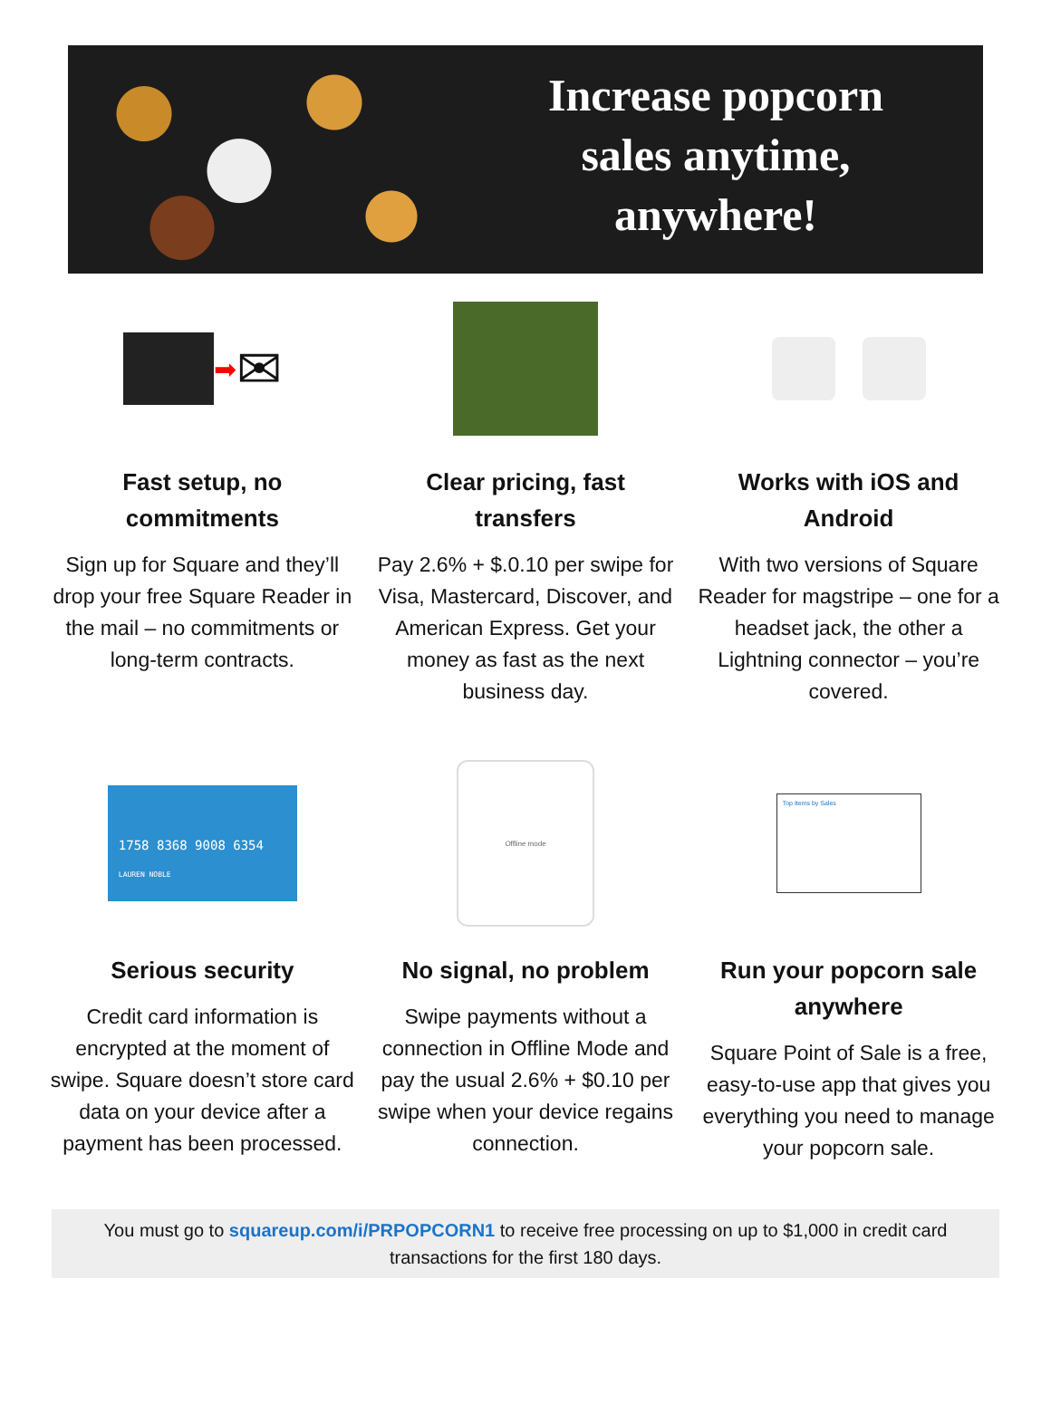Increase popcorn
sales anytime,
anywhere!
➡ ✉
Fast setup, no commitments
Sign up for Square and they’ll drop your free Square Reader in the mail – no commitments or long-term contracts.
Clear pricing, fast transfers
Pay 2.6% + $.0.10 per swipe for Visa, Mastercard, Discover, and American Express. Get your money as fast as the next business day.
Works with iOS and Android
With two versions of Square Reader for magstripe – one for a headset jack, the other a Lightning connector – you’re covered.
1758 8368 9008 6354
LAUREN NOBLE
Serious security
Credit card information is encrypted at the moment of swipe. Square doesn’t store card data on your device after a payment has been processed.
Offline mode
No signal, no problem
Swipe payments without a connection in Offline Mode and pay the usual 2.6% + $0.10 per swipe when your device regains connection.
Top Items by Sales
Run your popcorn sale anywhere
Square Point of Sale is a free, easy-to-use app that gives you everything you need to manage your popcorn sale.
You must go to squareup.com/i/PRPOPCORN1 to receive free processing on up to $1,000 in credit card transactions for the first 180 days.